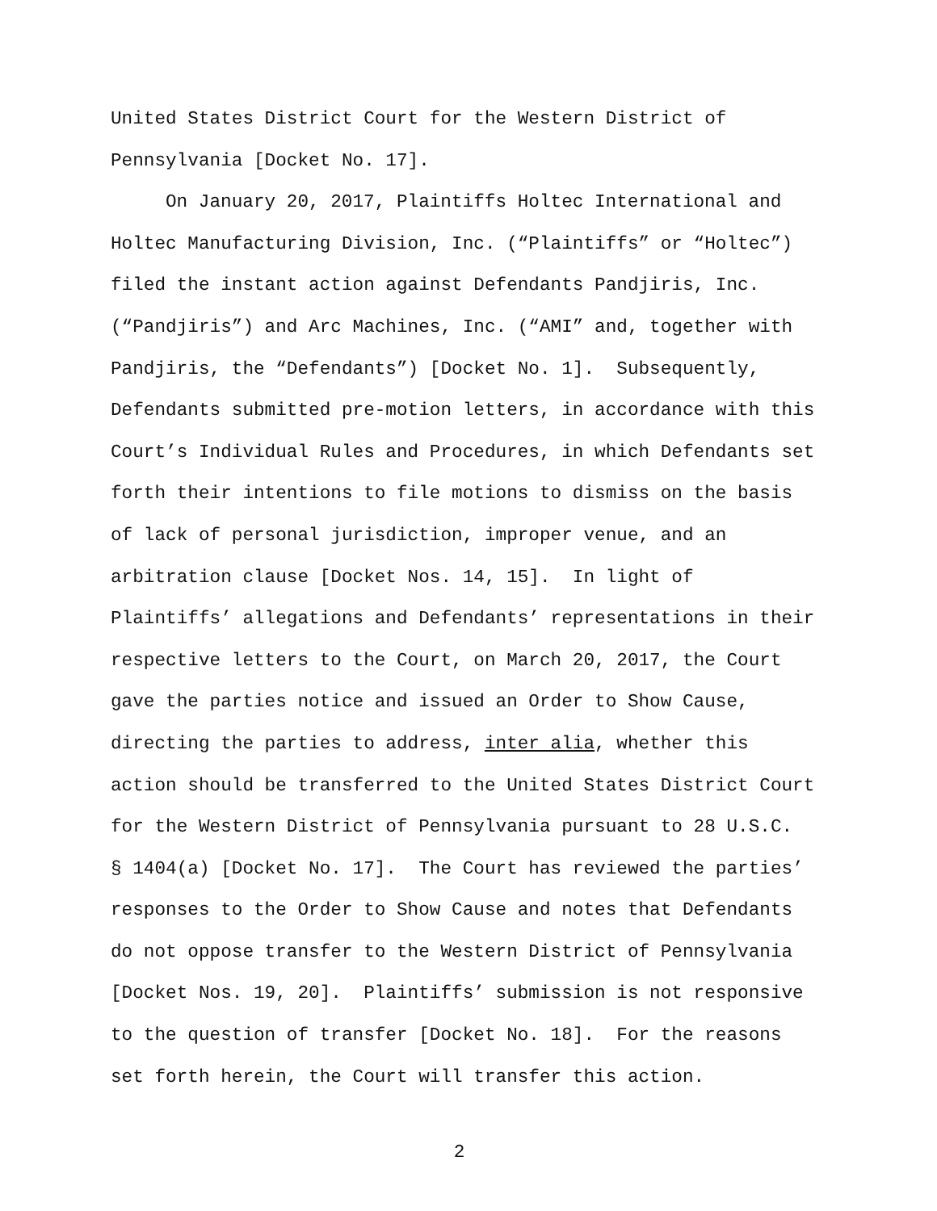United States District Court for the Western District of
Pennsylvania [Docket No. 17].
On January 20, 2017, Plaintiffs Holtec International and
Holtec Manufacturing Division, Inc. (“Plaintiffs” or “Holtec”)
filed the instant action against Defendants Pandjiris, Inc.
(“Pandjiris”) and Arc Machines, Inc. (“AMI” and, together with
Pandjiris, the “Defendants”) [Docket No. 1]. Subsequently,
Defendants submitted pre-motion letters, in accordance with this
Court’s Individual Rules and Procedures, in which Defendants set
forth their intentions to file motions to dismiss on the basis
of lack of personal jurisdiction, improper venue, and an
arbitration clause [Docket Nos. 14, 15]. In light of
Plaintiffs’ allegations and Defendants’ representations in their
respective letters to the Court, on March 20, 2017, the Court
gave the parties notice and issued an Order to Show Cause,
directing the parties to address, inter alia, whether this
action should be transferred to the United States District Court
for the Western District of Pennsylvania pursuant to 28 U.S.C.
§ 1404(a) [Docket No. 17]. The Court has reviewed the parties’
responses to the Order to Show Cause and notes that Defendants
do not oppose transfer to the Western District of Pennsylvania
[Docket Nos. 19, 20]. Plaintiffs’ submission is not responsive
to the question of transfer [Docket No. 18]. For the reasons
set forth herein, the Court will transfer this action.
2